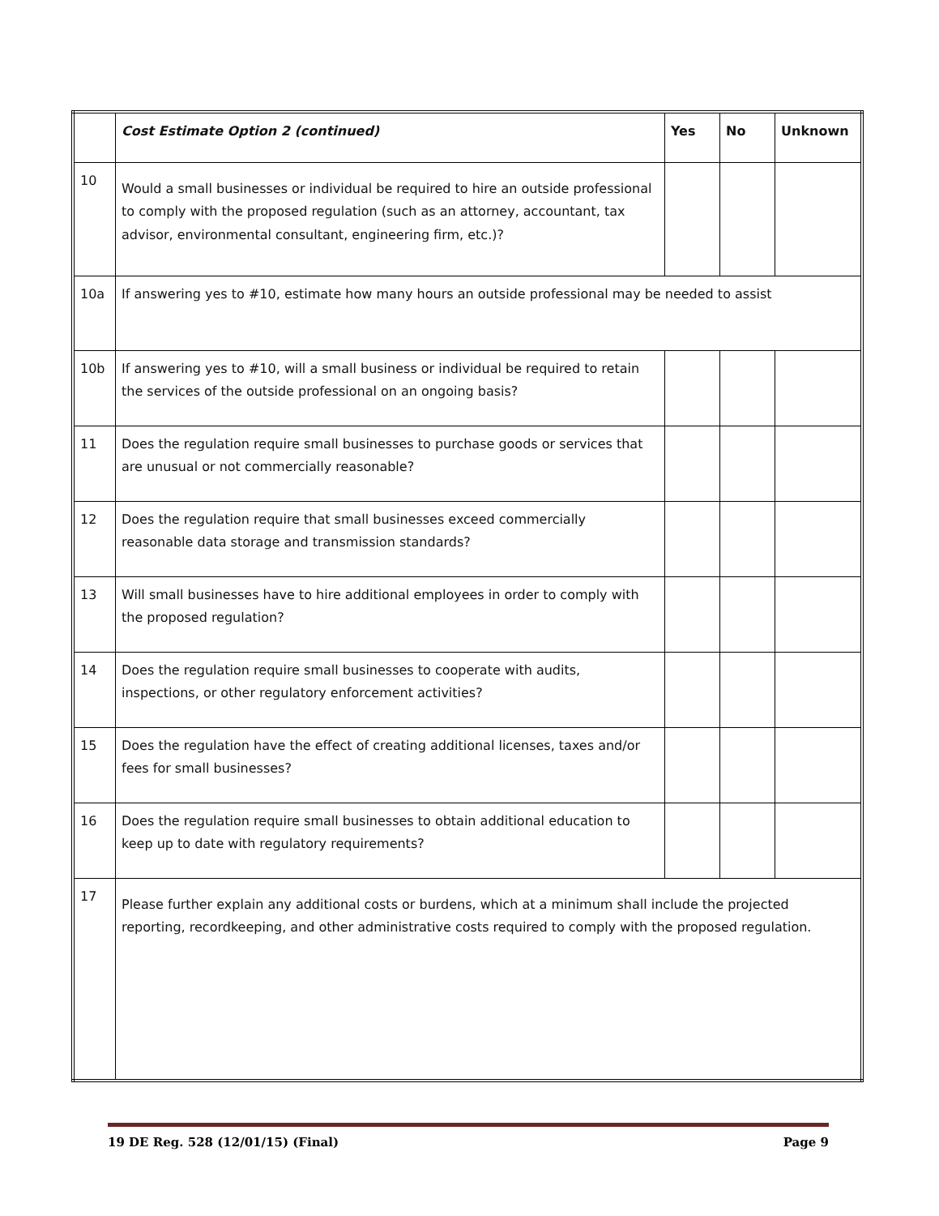| | Cost Estimate Option 2 (continued) | Yes | No | Unknown |
| --- | --- | --- | --- | --- |
| 10 | Would a small businesses or individual be required to hire an outside professional to comply with the proposed regulation (such as an attorney, accountant, tax advisor, environmental consultant, engineering firm, etc.)? | | | |
| 10a | If answering yes to #10, estimate how many hours an outside professional may be needed to assist | | | |
| 10b | If answering yes to #10, will a small business or individual be required to retain the services of the outside professional on an ongoing basis? | | | |
| 11 | Does the regulation require small businesses to purchase goods or services that are unusual or not commercially reasonable? | | | |
| 12 | Does the regulation require that small businesses exceed commercially reasonable data storage and transmission standards? | | | |
| 13 | Will small businesses have to hire additional employees in order to comply with the proposed regulation? | | | |
| 14 | Does the regulation require small businesses to cooperate with audits, inspections, or other regulatory enforcement activities? | | | |
| 15 | Does the regulation have the effect of creating additional licenses, taxes and/or fees for small businesses? | | | |
| 16 | Does the regulation require small businesses to obtain additional education to keep up to date with regulatory requirements? | | | |
| 17 | Please further explain any additional costs or burdens, which at a minimum shall include the projected reporting, recordkeeping, and other administrative costs required to comply with the proposed regulation. | | | |
19 DE Reg. 528 (12/01/15) (Final) Page 9